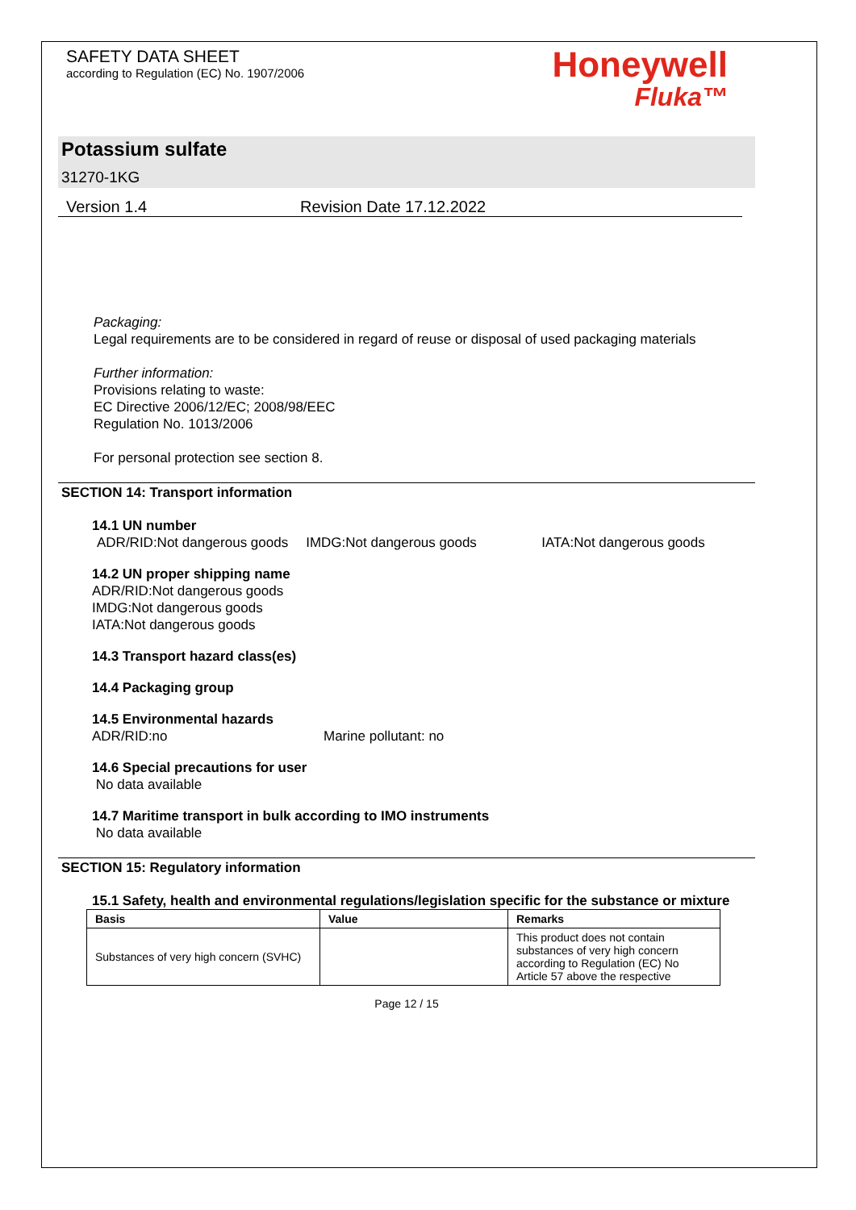SAFETY DATA SHEET
according to Regulation (EC) No. 1907/2006
Honeywell
Fluka™
Potassium sulfate
31270-1KG
Version 1.4 Revision Date 17.12.2022
Packaging:
Legal requirements are to be considered in regard of reuse or disposal of used packaging materials
Further information:
Provisions relating to waste:
EC Directive 2006/12/EC; 2008/98/EEC
Regulation No. 1013/2006
For personal protection see section 8.
SECTION 14: Transport information
14.1 UN number
ADR/RID:Not dangerous goods IMDG:Not dangerous goods IATA:Not dangerous goods
14.2 UN proper shipping name
ADR/RID:Not dangerous goods
IMDG:Not dangerous goods
IATA:Not dangerous goods
14.3 Transport hazard class(es)
14.4 Packaging group
14.5 Environmental hazards
ADR/RID:no Marine pollutant: no
14.6 Special precautions for user
No data available
14.7 Maritime transport in bulk according to IMO instruments
No data available
SECTION 15: Regulatory information
15.1 Safety, health and environmental regulations/legislation specific for the substance or mixture
| Basis | Value | Remarks |
| --- | --- | --- |
| Substances of very high concern (SVHC) | | This product does not contain substances of very high concern according to Regulation (EC) No Article 57 above the respective |
Page 12 / 15